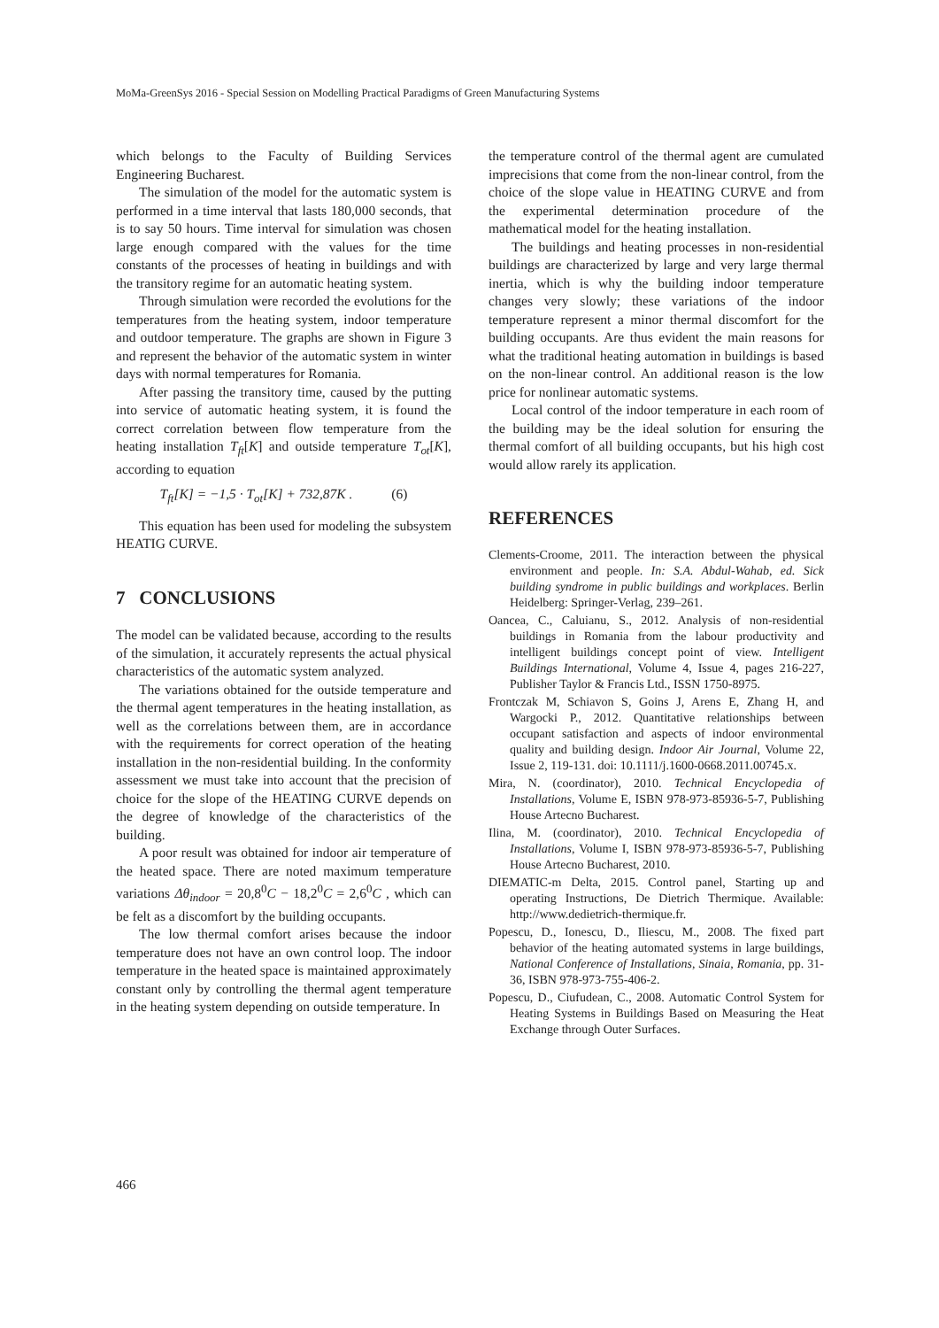MoMa-GreenSys 2016 - Special Session on Modelling Practical Paradigms of Green Manufacturing Systems
which belongs to the Faculty of Building Services Engineering Bucharest.
The simulation of the model for the automatic system is performed in a time interval that lasts 180,000 seconds, that is to say 50 hours. Time interval for simulation was chosen large enough compared with the values for the time constants of the processes of heating in buildings and with the transitory regime for an automatic heating system.
Through simulation were recorded the evolutions for the temperatures from the heating system, indoor temperature and outdoor temperature. The graphs are shown in Figure 3 and represent the behavior of the automatic system in winter days with normal temperatures for Romania.
After passing the transitory time, caused by the putting into service of automatic heating system, it is found the correct correlation between flow temperature from the heating installation T<sub>ft</sub>[K] and outside temperature T<sub>ot</sub>[K], according to equation
T<sub>ft</sub>[K] = −1,5 · T<sub>ot</sub>[K] + 732,87K . (6)
This equation has been used for modeling the subsystem HEATIG CURVE.
7 CONCLUSIONS
The model can be validated because, according to the results of the simulation, it accurately represents the actual physical characteristics of the automatic system analyzed.
The variations obtained for the outside temperature and the thermal agent temperatures in the heating installation, as well as the correlations between them, are in accordance with the requirements for correct operation of the heating installation in the non-residential building. In the conformity assessment we must take into account that the precision of choice for the slope of the HEATING CURVE depends on the degree of knowledge of the characteristics of the building.
A poor result was obtained for indoor air temperature of the heated space. There are noted maximum temperature variations Δθ<sub>indoor</sub> = 20,8<sup>0</sup>C − 18,2<sup>0</sup>C = 2,6<sup>0</sup>C , which can be felt as a discomfort by the building occupants.
The low thermal comfort arises because the indoor temperature does not have an own control loop. The indoor temperature in the heated space is maintained approximately constant only by controlling the thermal agent temperature in the heating system depending on outside temperature. In
the temperature control of the thermal agent are cumulated imprecisions that come from the non-linear control, from the choice of the slope value in HEATING CURVE and from the experimental determination procedure of the mathematical model for the heating installation.
The buildings and heating processes in non-residential buildings are characterized by large and very large thermal inertia, which is why the building indoor temperature changes very slowly; these variations of the indoor temperature represent a minor thermal discomfort for the building occupants. Are thus evident the main reasons for what the traditional heating automation in buildings is based on the non-linear control. An additional reason is the low price for nonlinear automatic systems.
Local control of the indoor temperature in each room of the building may be the ideal solution for ensuring the thermal comfort of all building occupants, but his high cost would allow rarely its application.
REFERENCES
Clements-Croome, 2011. The interaction between the physical environment and people. In: S.A. Abdul-Wahab, ed. Sick building syndrome in public buildings and workplaces. Berlin Heidelberg: Springer-Verlag, 239–261.
Oancea, C., Caluianu, S., 2012. Analysis of non-residential buildings in Romania from the labour productivity and intelligent buildings concept point of view. Intelligent Buildings International, Volume 4, Issue 4, pages 216-227, Publisher Taylor & Francis Ltd., ISSN 1750-8975.
Frontczak M, Schiavon S, Goins J, Arens E, Zhang H, and Wargocki P., 2012. Quantitative relationships between occupant satisfaction and aspects of indoor environmental quality and building design. Indoor Air Journal, Volume 22, Issue 2, 119-131. doi: 10.1111/j.1600-0668.2011.00745.x.
Mira, N. (coordinator), 2010. Technical Encyclopedia of Installations, Volume E, ISBN 978-973-85936-5-7, Publishing House Artecno Bucharest.
Ilina, M. (coordinator), 2010. Technical Encyclopedia of Installations, Volume I, ISBN 978-973-85936-5-7, Publishing House Artecno Bucharest, 2010.
DIEMATIC-m Delta, 2015. Control panel, Starting up and operating Instructions, De Dietrich Thermique. Available: http://www.dedietrich-thermique.fr.
Popescu, D., Ionescu, D., Iliescu, M., 2008. The fixed part behavior of the heating automated systems in large buildings, National Conference of Installations, Sinaia, Romania, pp. 31-36, ISBN 978-973-755-406-2.
Popescu, D., Ciufudean, C., 2008. Automatic Control System for Heating Systems in Buildings Based on Measuring the Heat Exchange through Outer Surfaces.
466